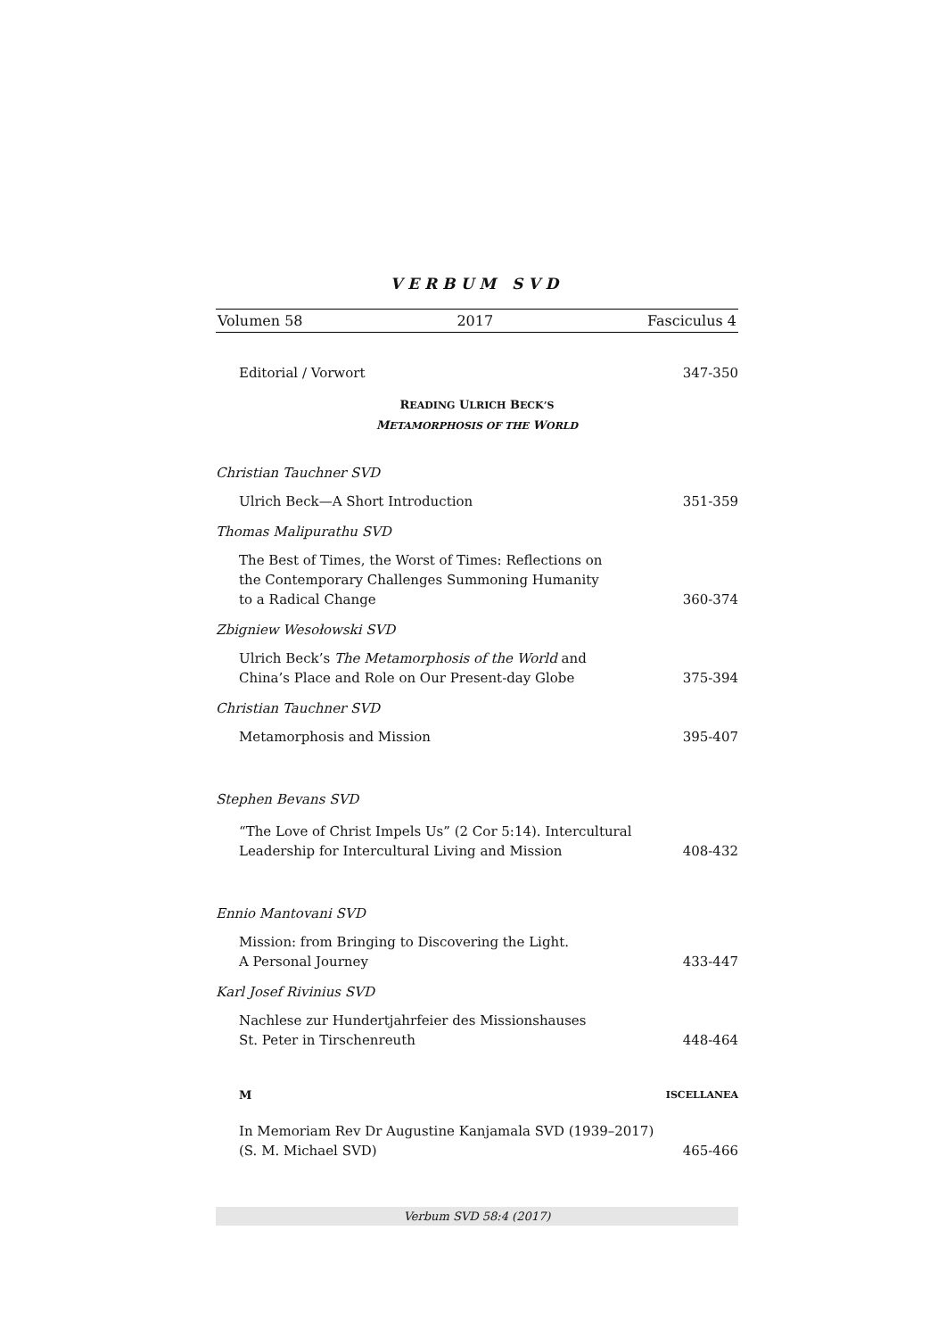VERBUM SVD
Volumen 58 2017 Fasciculus 4
Editorial / Vorwort 347-350
READING ULRICH BECK’S
METAMORPHOSIS OF THE WORLD
Christian Tauchner SVD
Ulrich Beck—A Short Introduction 351-359
Thomas Malipurathu SVD
The Best of Times, the Worst of Times: Reflections on
the Contemporary Challenges Summoning Humanity
to a Radical Change 360-374
Zbigniew Wesołowski SVD
Ulrich Beck’s The Metamorphosis of the World and
China’s Place and Role on Our Present-day Globe 375-394
Christian Tauchner SVD
Metamorphosis and Mission 395-407
Stephen Bevans SVD
“The Love of Christ Impels Us” (2 Cor 5:14). Intercultural
Leadership for Intercultural Living and Mission 408-432
Ennio Mantovani SVD
Mission: from Bringing to Discovering the Light.
A Personal Journey 433-447
Karl Josef Rivinius SVD
Nachlese zur Hundertjahrfeier des Missionshauses
St. Peter in Tirschenreuth 448-464
M ISCELLANEA
In Memoriam Rev Dr Augustine Kanjamala SVD (1939–2017)
(S. M. Michael SVD) 465-466
Verbum SVD 58:4 (2017)